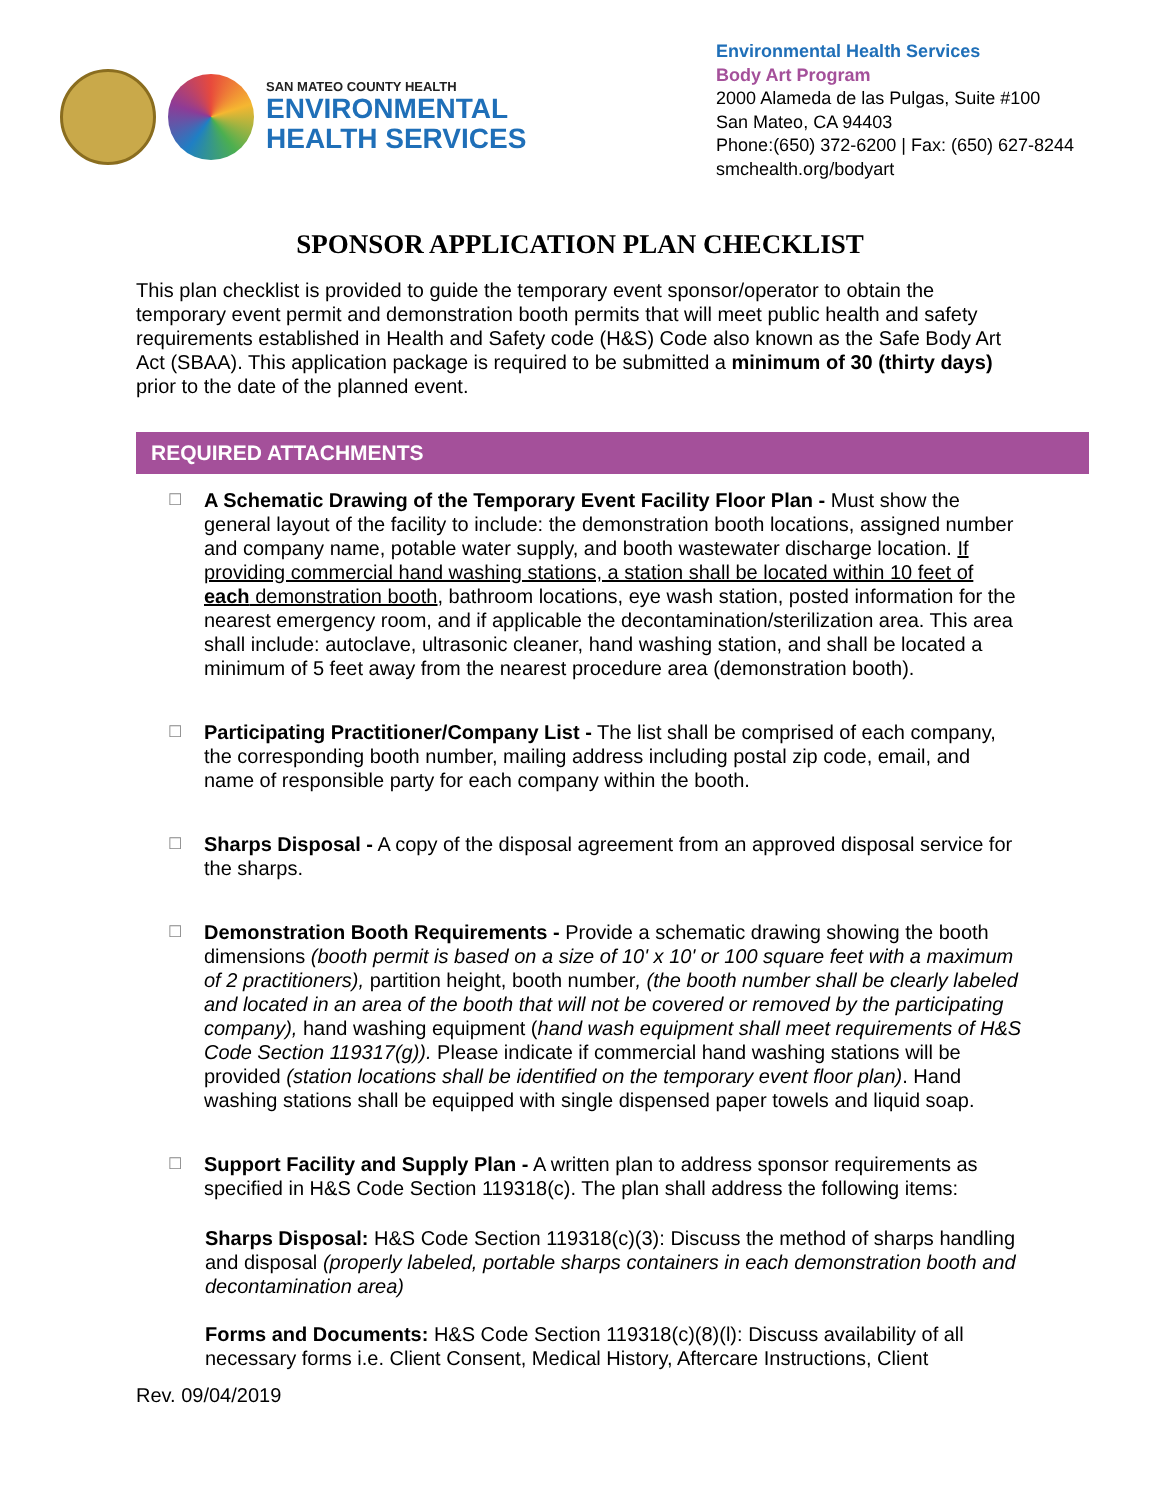SAN MATEO COUNTY HEALTH
ENVIRONMENTAL
HEALTH SERVICES
Environmental Health Services
Body Art Program
2000 Alameda de las Pulgas, Suite #100
San Mateo, CA 94403
Phone:(650) 372-6200 | Fax: (650) 627-8244
smchealth.org/bodyart
SPONSOR APPLICATION PLAN CHECKLIST
This plan checklist is provided to guide the temporary event sponsor/operator to obtain the temporary event permit and demonstration booth permits that will meet public health and safety requirements established in Health and Safety code (H&S) Code also known as the Safe Body Art Act (SBAA). This application package is required to be submitted a minimum of 30 (thirty days) prior to the date of the planned event.
REQUIRED ATTACHMENTS
☐
A Schematic Drawing of the Temporary Event Facility Floor Plan - Must show the general layout of the facility to include: the demonstration booth locations, assigned number and company name, potable water supply, and booth wastewater discharge location. If providing commercial hand washing stations, a station shall be located within 10 feet of each demonstration booth, bathroom locations, eye wash station, posted information for the nearest emergency room, and if applicable the decontamination/sterilization area. This area shall include: autoclave, ultrasonic cleaner, hand washing station, and shall be located a minimum of 5 feet away from the nearest procedure area (demonstration booth).
☐
Participating Practitioner/Company List - The list shall be comprised of each company, the corresponding booth number, mailing address including postal zip code, email, and name of responsible party for each company within the booth.
☐
Sharps Disposal - A copy of the disposal agreement from an approved disposal service for the sharps.
☐
Demonstration Booth Requirements - Provide a schematic drawing showing the booth dimensions (booth permit is based on a size of 10' x 10' or 100 square feet with a maximum of 2 practitioners), partition height, booth number, (the booth number shall be clearly labeled and located in an area of the booth that will not be covered or removed by the participating company), hand washing equipment (hand wash equipment shall meet requirements of H&S Code Section 119317(g)). Please indicate if commercial hand washing stations will be provided (station locations shall be identified on the temporary event floor plan). Hand washing stations shall be equipped with single dispensed paper towels and liquid soap.
☐
Support Facility and Supply Plan - A written plan to address sponsor requirements as specified in H&S Code Section 119318(c). The plan shall address the following items:
Sharps Disposal: H&S Code Section 119318(c)(3): Discuss the method of sharps handling and disposal (properly labeled, portable sharps containers in each demonstration booth and decontamination area)
Forms and Documents: H&S Code Section 119318(c)(8)(l): Discuss availability of all necessary forms i.e. Client Consent, Medical History, Aftercare Instructions, Client
Rev. 09/04/2019